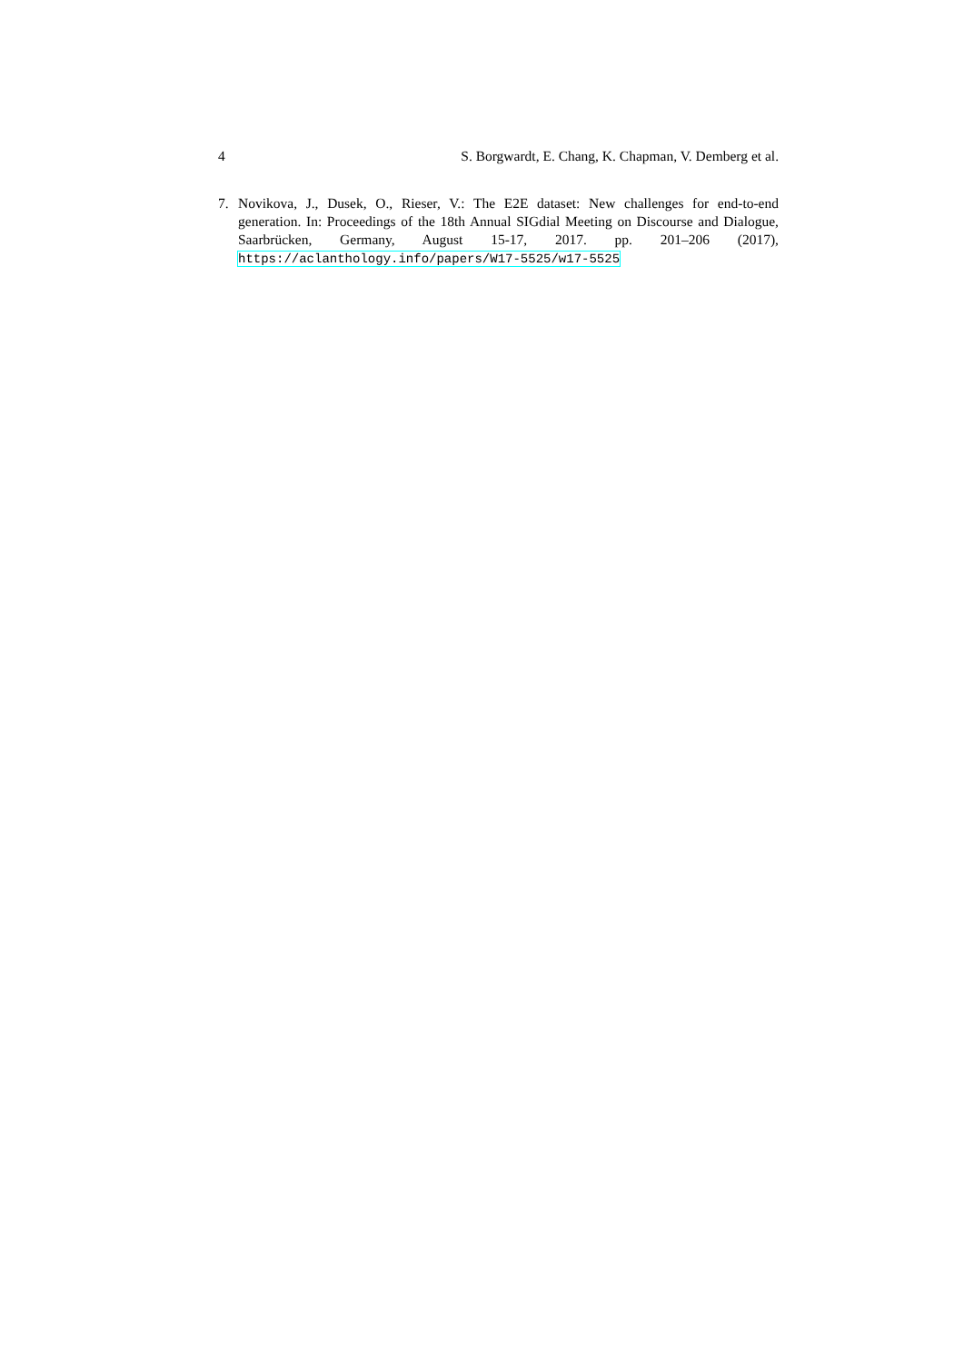4 S. Borgwardt, E. Chang, K. Chapman, V. Demberg et al.
7. Novikova, J., Dusek, O., Rieser, V.: The E2E dataset: New challenges for end-to-end generation. In: Proceedings of the 18th Annual SIGdial Meeting on Discourse and Dialogue, Saarbrücken, Germany, August 15-17, 2017. pp. 201–206 (2017), https://aclanthology.info/papers/W17-5525/w17-5525